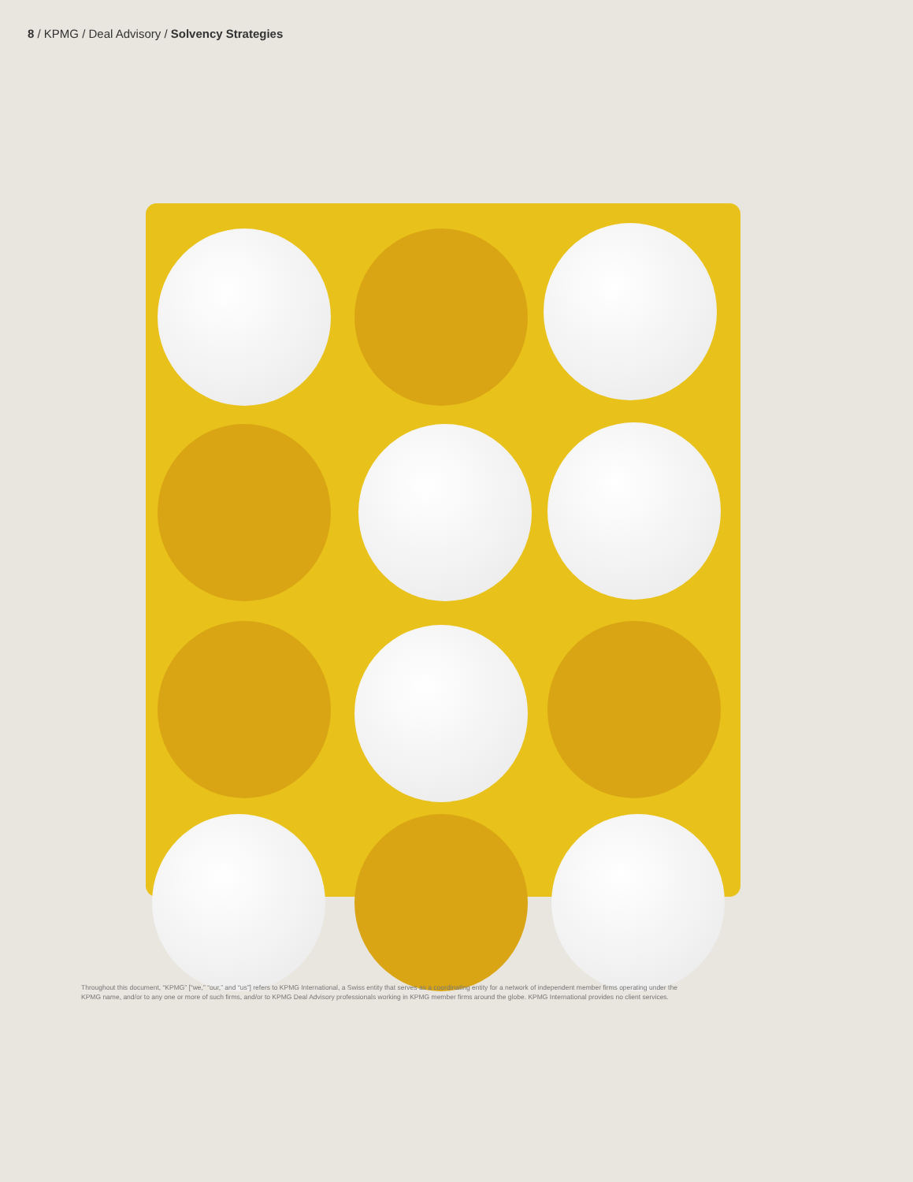8 / KPMG / Deal Advisory / Solvency Strategies
Throughout this document, “KPMG” [“we,” “our,” and “us”] refers to KPMG International, a Swiss entity that serves as a coordinating entity for a network of independent member firms operating under the KPMG name, and/or to any one or more of such firms, and/or to KPMG Deal Advisory professionals working in KPMG member firms around the globe. KPMG International provides no client services.